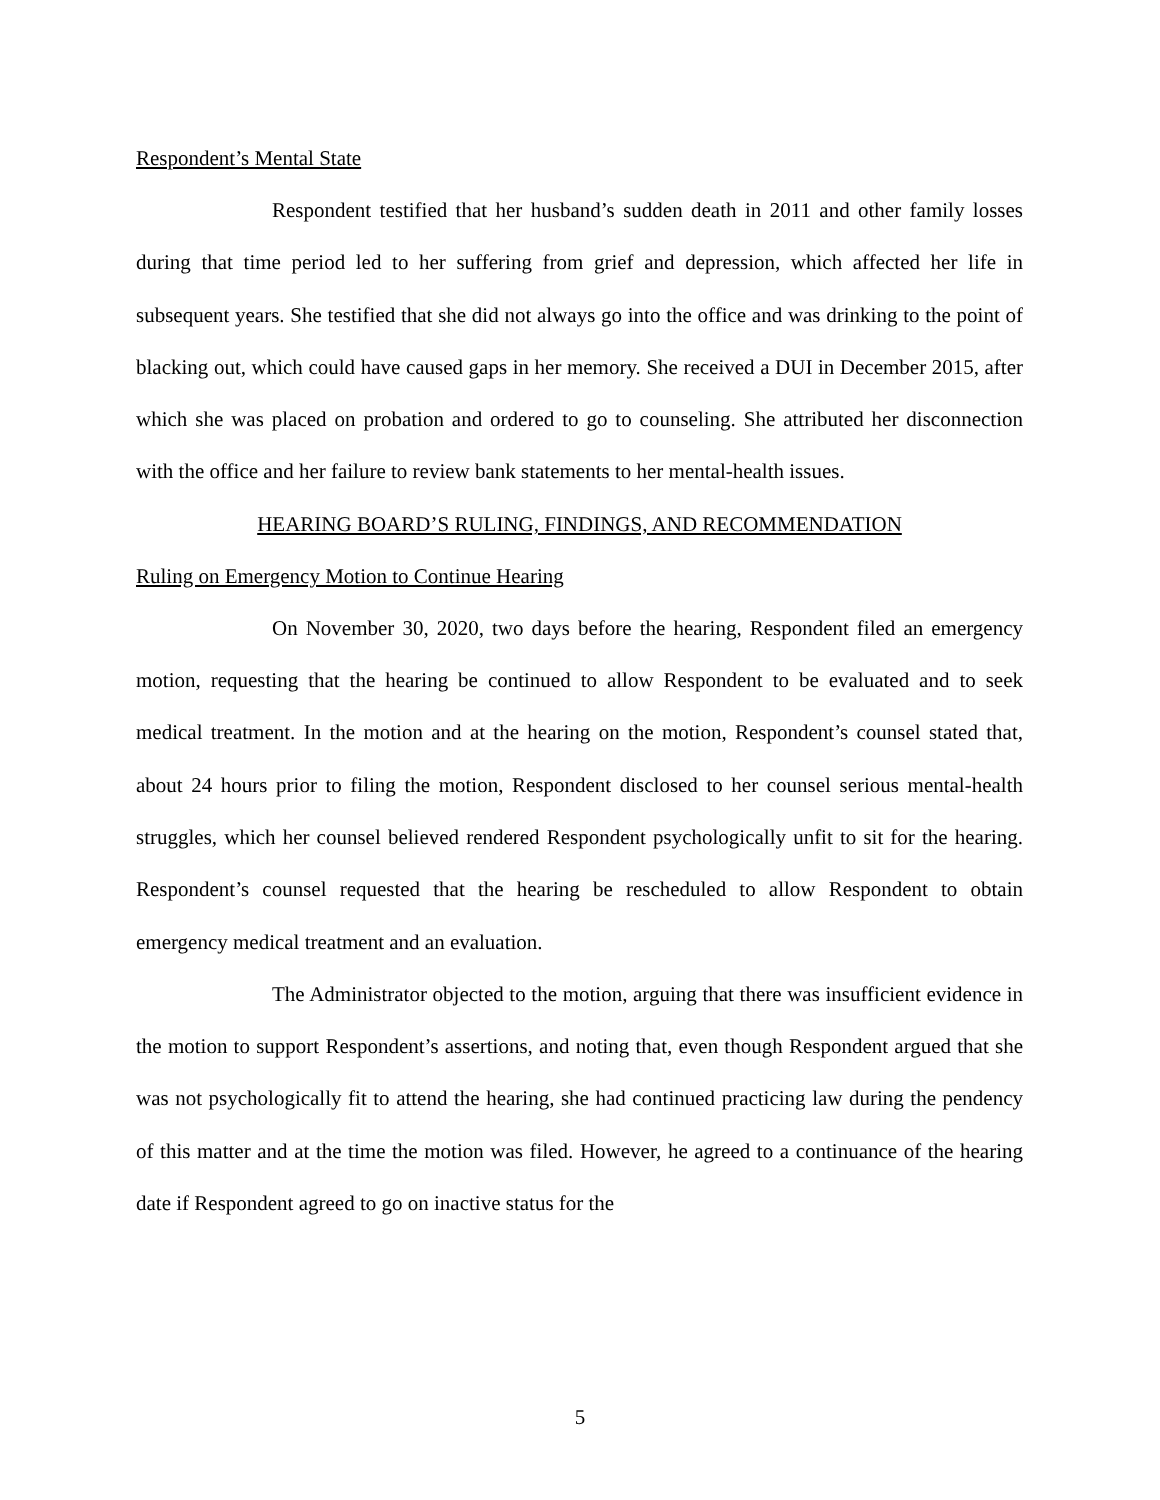Respondent’s Mental State
Respondent testified that her husband’s sudden death in 2011 and other family losses during that time period led to her suffering from grief and depression, which affected her life in subsequent years. She testified that she did not always go into the office and was drinking to the point of blacking out, which could have caused gaps in her memory. She received a DUI in December 2015, after which she was placed on probation and ordered to go to counseling. She attributed her disconnection with the office and her failure to review bank statements to her mental-health issues.
HEARING BOARD’S RULING, FINDINGS, AND RECOMMENDATION
Ruling on Emergency Motion to Continue Hearing
On November 30, 2020, two days before the hearing, Respondent filed an emergency motion, requesting that the hearing be continued to allow Respondent to be evaluated and to seek medical treatment. In the motion and at the hearing on the motion, Respondent’s counsel stated that, about 24 hours prior to filing the motion, Respondent disclosed to her counsel serious mental-health struggles, which her counsel believed rendered Respondent psychologically unfit to sit for the hearing. Respondent’s counsel requested that the hearing be rescheduled to allow Respondent to obtain emergency medical treatment and an evaluation.
The Administrator objected to the motion, arguing that there was insufficient evidence in the motion to support Respondent’s assertions, and noting that, even though Respondent argued that she was not psychologically fit to attend the hearing, she had continued practicing law during the pendency of this matter and at the time the motion was filed. However, he agreed to a continuance of the hearing date if Respondent agreed to go on inactive status for the
5